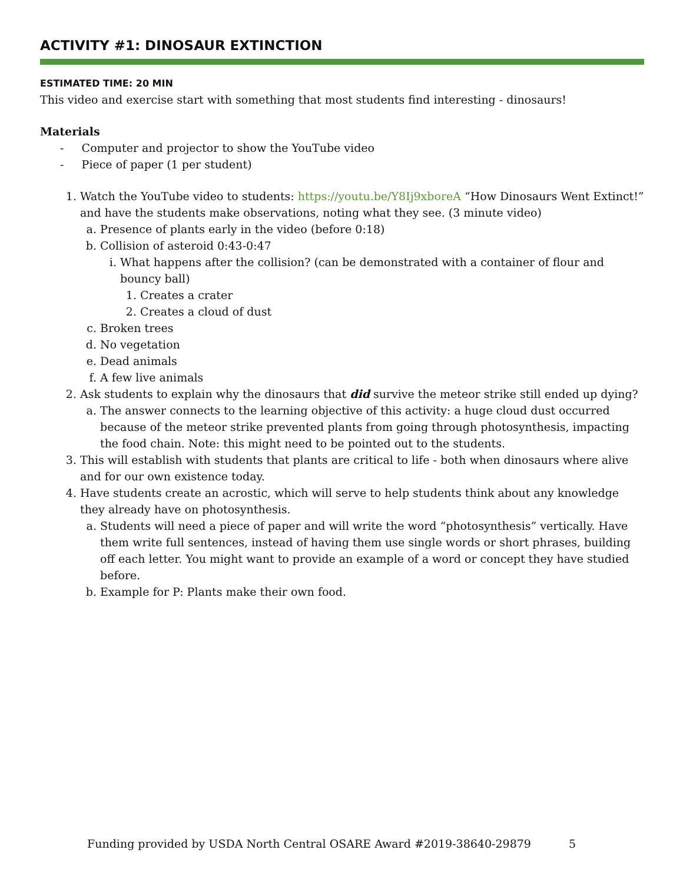ACTIVITY #1: DINOSAUR EXTINCTION
ESTIMATED TIME: 20 MIN
This video and exercise start with something that most students find interesting - dinosaurs!
Materials
- Computer and projector to show the YouTube video
- Piece of paper (1 per student)
1. Watch the YouTube video to students: https://youtu.be/Y8Ij9xboreA “How Dinosaurs Went Extinct!” and have the students make observations, noting what they see. (3 minute video)
a. Presence of plants early in the video (before 0:18)
b. Collision of asteroid 0:43-0:47
i. What happens after the collision? (can be demonstrated with a container of flour and bouncy ball)
1. Creates a crater
2. Creates a cloud of dust
c. Broken trees
d. No vegetation
e. Dead animals
f. A few live animals
2. Ask students to explain why the dinosaurs that did survive the meteor strike still ended up dying?
a. The answer connects to the learning objective of this activity: a huge cloud dust occurred because of the meteor strike prevented plants from going through photosynthesis, impacting the food chain. Note: this might need to be pointed out to the students.
3. This will establish with students that plants are critical to life - both when dinosaurs where alive and for our own existence today.
4. Have students create an acrostic, which will serve to help students think about any knowledge they already have on photosynthesis.
a. Students will need a piece of paper and will write the word “photosynthesis” vertically. Have them write full sentences, instead of having them use single words or short phrases, building off each letter. You might want to provide an example of a word or concept they have studied before.
b. Example for P: Plants make their own food.
Funding provided by USDA North Central OSARE Award #2019-38640-29879
5